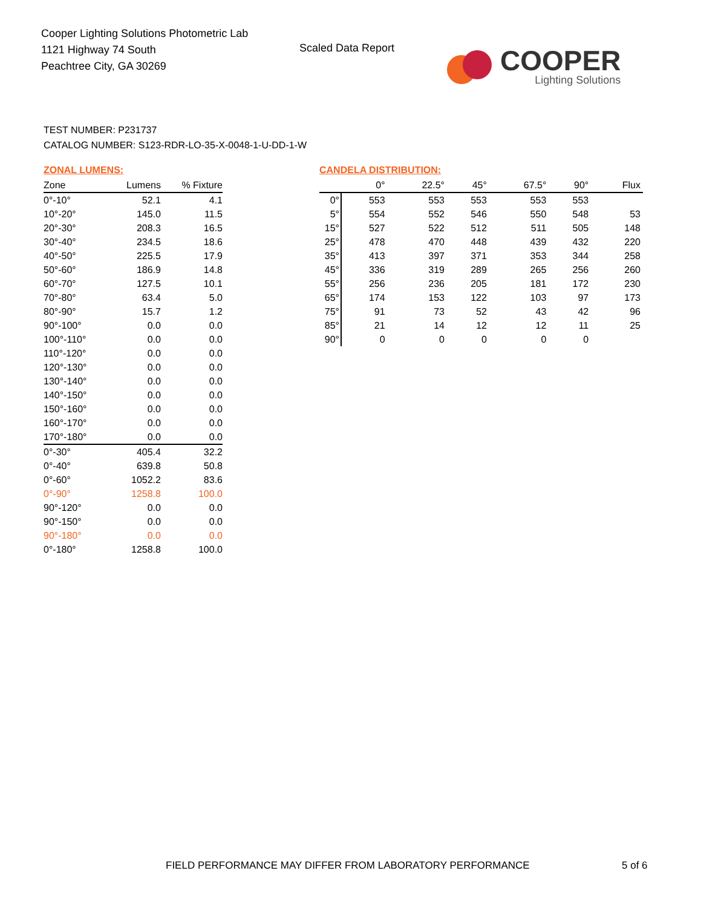Cooper Lighting Solutions Photometric Lab
1121 Highway 74 South
Peachtree City, GA 30269
Scaled Data Report
COOPER
Lighting Solutions
TEST NUMBER: P231737
CATALOG NUMBER: S123-RDR-LO-35-X-0048-1-U-DD-1-W
ZONAL LUMENS:
| Zone | Lumens | % Fixture |
| --- | --- | --- |
| 0°-10° | 52.1 | 4.1 |
| 10°-20° | 145.0 | 11.5 |
| 20°-30° | 208.3 | 16.5 |
| 30°-40° | 234.5 | 18.6 |
| 40°-50° | 225.5 | 17.9 |
| 50°-60° | 186.9 | 14.8 |
| 60°-70° | 127.5 | 10.1 |
| 70°-80° | 63.4 | 5.0 |
| 80°-90° | 15.7 | 1.2 |
| 90°-100° | 0.0 | 0.0 |
| 100°-110° | 0.0 | 0.0 |
| 110°-120° | 0.0 | 0.0 |
| 120°-130° | 0.0 | 0.0 |
| 130°-140° | 0.0 | 0.0 |
| 140°-150° | 0.0 | 0.0 |
| 150°-160° | 0.0 | 0.0 |
| 160°-170° | 0.0 | 0.0 |
| 170°-180° | 0.0 | 0.0 |
| 0°-30° | 405.4 | 32.2 |
| 0°-40° | 639.8 | 50.8 |
| 0°-60° | 1052.2 | 83.6 |
| 0°-90° | 1258.8 | 100.0 |
| 90°-120° | 0.0 | 0.0 |
| 90°-150° | 0.0 | 0.0 |
| 90°-180° | 0.0 | 0.0 |
| 0°-180° | 1258.8 | 100.0 |
CANDELA DISTRIBUTION:
| | 0° | 22.5° | 45° | 67.5° | 90° | Flux |
| --- | --- | --- | --- | --- | --- | --- |
| 0° | 553 | 553 | 553 | 553 | 553 | |
| 5° | 554 | 552 | 546 | 550 | 548 | 53 |
| 15° | 527 | 522 | 512 | 511 | 505 | 148 |
| 25° | 478 | 470 | 448 | 439 | 432 | 220 |
| 35° | 413 | 397 | 371 | 353 | 344 | 258 |
| 45° | 336 | 319 | 289 | 265 | 256 | 260 |
| 55° | 256 | 236 | 205 | 181 | 172 | 230 |
| 65° | 174 | 153 | 122 | 103 | 97 | 173 |
| 75° | 91 | 73 | 52 | 43 | 42 | 96 |
| 85° | 21 | 14 | 12 | 12 | 11 | 25 |
| 90° | 0 | 0 | 0 | 0 | 0 | |
FIELD PERFORMANCE MAY DIFFER FROM LABORATORY PERFORMANCE
5 of 6